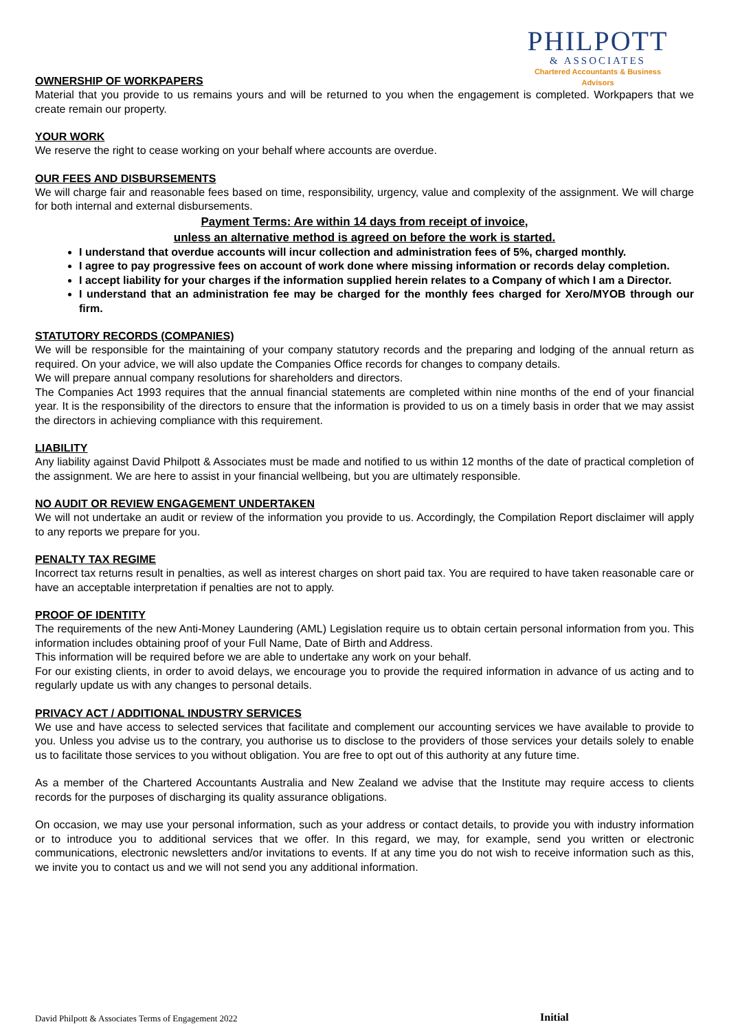PHILPOTT
& ASSOCIATES
Chartered Accountants & Business Advisors
OWNERSHIP OF WORKPAPERS
Material that you provide to us remains yours and will be returned to you when the engagement is completed. Workpapers that we create remain our property.
YOUR WORK
We reserve the right to cease working on your behalf where accounts are overdue.
OUR FEES AND DISBURSEMENTS
We will charge fair and reasonable fees based on time, responsibility, urgency, value and complexity of the assignment. We will charge for both internal and external disbursements.
Payment Terms: Are within 14 days from receipt of invoice,
unless an alternative method is agreed on before the work is started.
I understand that overdue accounts will incur collection and administration fees of 5%, charged monthly.
I agree to pay progressive fees on account of work done where missing information or records delay completion.
I accept liability for your charges if the information supplied herein relates to a Company of which I am a Director.
I understand that an administration fee may be charged for the monthly fees charged for Xero/MYOB through our firm.
STATUTORY RECORDS (COMPANIES)
We will be responsible for the maintaining of your company statutory records and the preparing and lodging of the annual return as required. On your advice, we will also update the Companies Office records for changes to company details.
We will prepare annual company resolutions for shareholders and directors.
The Companies Act 1993 requires that the annual financial statements are completed within nine months of the end of your financial year. It is the responsibility of the directors to ensure that the information is provided to us on a timely basis in order that we may assist the directors in achieving compliance with this requirement.
LIABILITY
Any liability against David Philpott & Associates must be made and notified to us within 12 months of the date of practical completion of the assignment. We are here to assist in your financial wellbeing, but you are ultimately responsible.
NO AUDIT OR REVIEW ENGAGEMENT UNDERTAKEN
We will not undertake an audit or review of the information you provide to us. Accordingly, the Compilation Report disclaimer will apply to any reports we prepare for you.
PENALTY TAX REGIME
Incorrect tax returns result in penalties, as well as interest charges on short paid tax. You are required to have taken reasonable care or have an acceptable interpretation if penalties are not to apply.
PROOF OF IDENTITY
The requirements of the new Anti-Money Laundering (AML) Legislation require us to obtain certain personal information from you. This information includes obtaining proof of your Full Name, Date of Birth and Address.
This information will be required before we are able to undertake any work on your behalf.
For our existing clients, in order to avoid delays, we encourage you to provide the required information in advance of us acting and to regularly update us with any changes to personal details.
PRIVACY ACT / ADDITIONAL INDUSTRY SERVICES
We use and have access to selected services that facilitate and complement our accounting services we have available to provide to you. Unless you advise us to the contrary, you authorise us to disclose to the providers of those services your details solely to enable us to facilitate those services to you without obligation. You are free to opt out of this authority at any future time.
As a member of the Chartered Accountants Australia and New Zealand we advise that the Institute may require access to clients records for the purposes of discharging its quality assurance obligations.
On occasion, we may use your personal information, such as your address or contact details, to provide you with industry information or to introduce you to additional services that we offer. In this regard, we may, for example, send you written or electronic communications, electronic newsletters and/or invitations to events. If at any time you do not wish to receive information such as this, we invite you to contact us and we will not send you any additional information.
David Philpott & Associates Terms of Engagement 2022 Initial